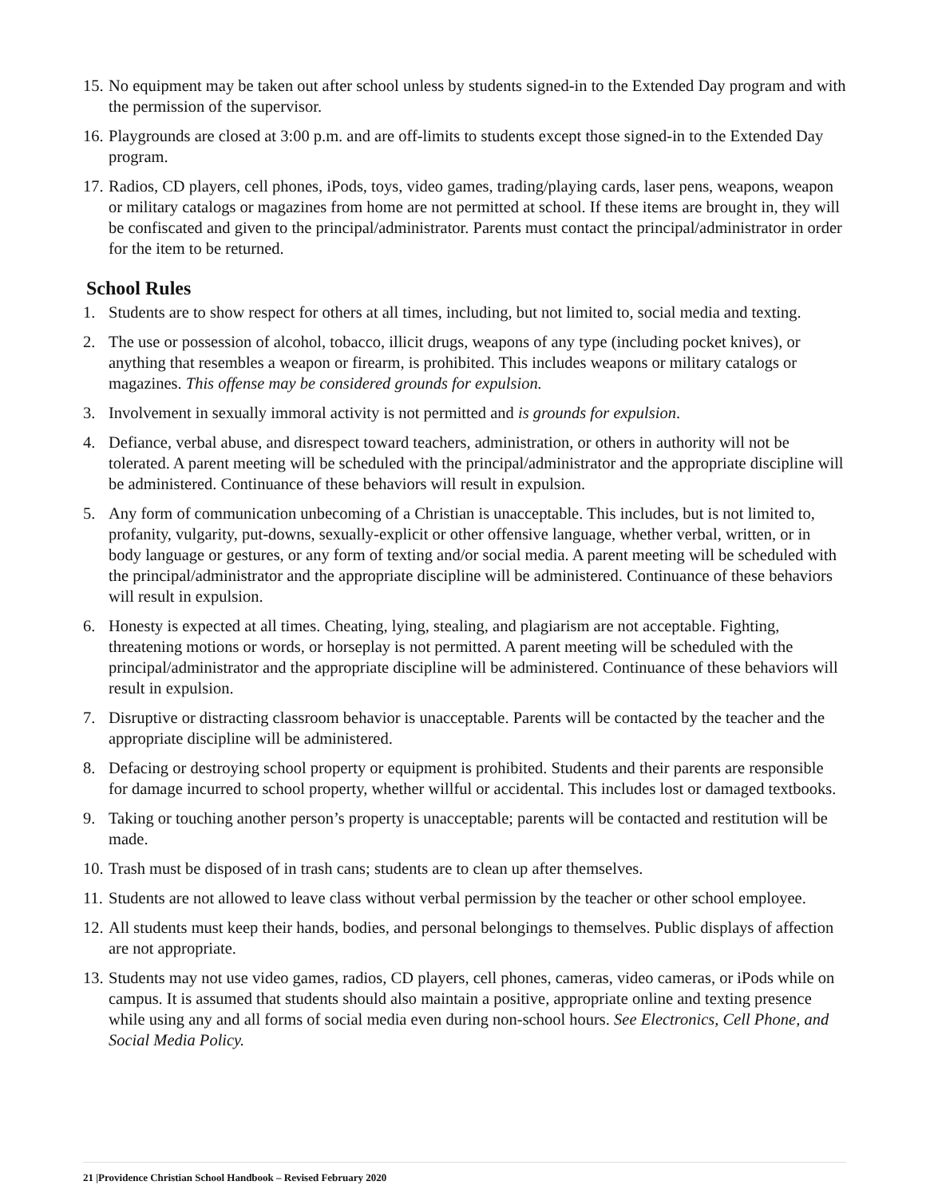15. No equipment may be taken out after school unless by students signed-in to the Extended Day program and with the permission of the supervisor.
16. Playgrounds are closed at 3:00 p.m. and are off-limits to students except those signed-in to the Extended Day program.
17. Radios, CD players, cell phones, iPods, toys, video games, trading/playing cards, laser pens, weapons, weapon or military catalogs or magazines from home are not permitted at school. If these items are brought in, they will be confiscated and given to the principal/administrator. Parents must contact the principal/administrator in order for the item to be returned.
School Rules
1. Students are to show respect for others at all times, including, but not limited to, social media and texting.
2. The use or possession of alcohol, tobacco, illicit drugs, weapons of any type (including pocket knives), or anything that resembles a weapon or firearm, is prohibited. This includes weapons or military catalogs or magazines. This offense may be considered grounds for expulsion.
3. Involvement in sexually immoral activity is not permitted and is grounds for expulsion.
4. Defiance, verbal abuse, and disrespect toward teachers, administration, or others in authority will not be tolerated. A parent meeting will be scheduled with the principal/administrator and the appropriate discipline will be administered. Continuance of these behaviors will result in expulsion.
5. Any form of communication unbecoming of a Christian is unacceptable. This includes, but is not limited to, profanity, vulgarity, put-downs, sexually-explicit or other offensive language, whether verbal, written, or in body language or gestures, or any form of texting and/or social media. A parent meeting will be scheduled with the principal/administrator and the appropriate discipline will be administered. Continuance of these behaviors will result in expulsion.
6. Honesty is expected at all times. Cheating, lying, stealing, and plagiarism are not acceptable. Fighting, threatening motions or words, or horseplay is not permitted. A parent meeting will be scheduled with the principal/administrator and the appropriate discipline will be administered. Continuance of these behaviors will result in expulsion.
7. Disruptive or distracting classroom behavior is unacceptable. Parents will be contacted by the teacher and the appropriate discipline will be administered.
8. Defacing or destroying school property or equipment is prohibited. Students and their parents are responsible for damage incurred to school property, whether willful or accidental. This includes lost or damaged textbooks.
9. Taking or touching another person’s property is unacceptable; parents will be contacted and restitution will be made.
10. Trash must be disposed of in trash cans; students are to clean up after themselves.
11. Students are not allowed to leave class without verbal permission by the teacher or other school employee.
12. All students must keep their hands, bodies, and personal belongings to themselves. Public displays of affection are not appropriate.
13. Students may not use video games, radios, CD players, cell phones, cameras, video cameras, or iPods while on campus. It is assumed that students should also maintain a positive, appropriate online and texting presence while using any and all forms of social media even during non-school hours. See Electronics, Cell Phone, and Social Media Policy.
21 |Providence Christian School Handbook – Revised February 2020